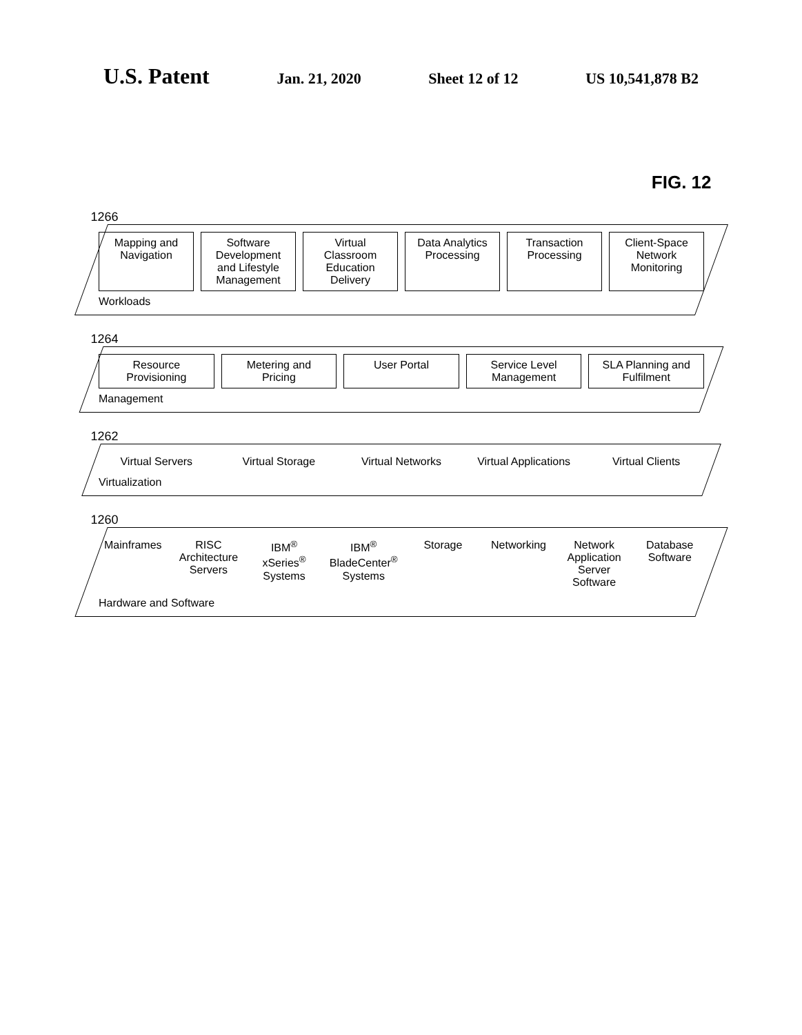U.S. Patent
Jan. 21, 2020 Sheet 12 of 12 US 10,541,878 B2
FIG. 12
1266
Mapping and Navigation
Software Development and Lifestyle Management
Virtual Classroom Education Delivery
Data Analytics Processing
Transaction Processing
Client-Space Network Monitoring
Workloads
1264
Resource Provisioning
Metering and Pricing
User Portal
Service Level Management
SLA Planning and Fulfilment
Management
1262
Virtual Servers
Virtual Storage
Virtual Networks
Virtual Applications
Virtual Clients
Virtualization
1260
Mainframes
RISC Architecture Servers
IBM<sup>®</sup> xSeries<sup>®</sup> Systems
IBM<sup>®</sup> BladeCenter<sup>®</sup> Systems
Storage
Networking
Network Application Server Software
Database Software
Hardware and Software